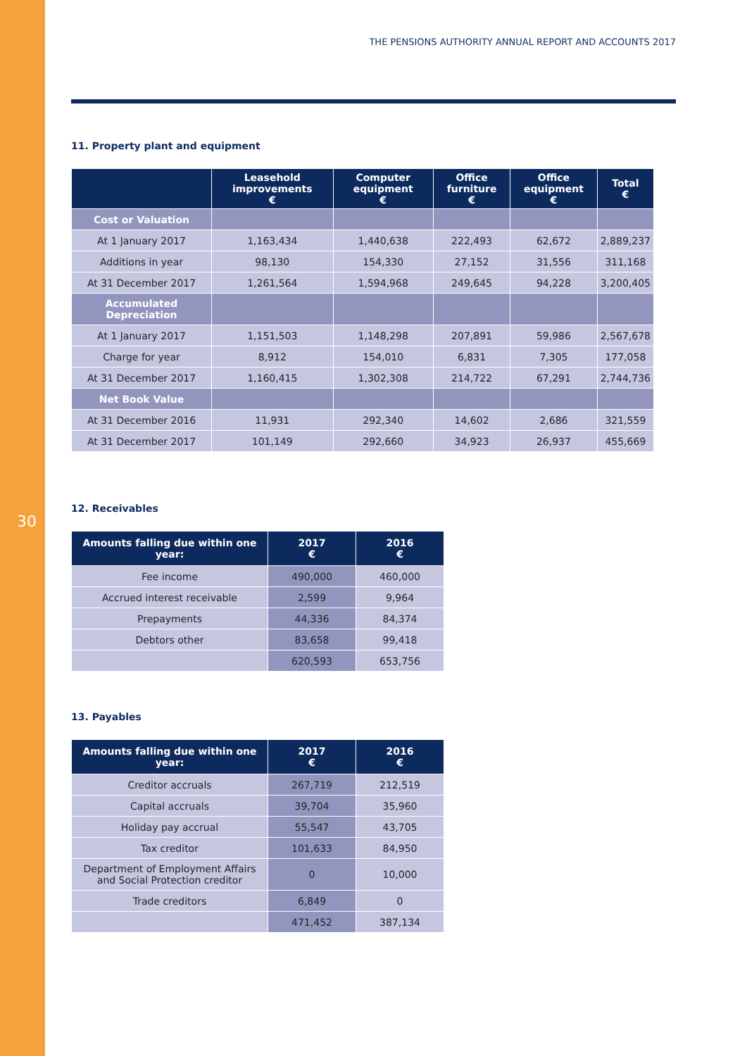30
THE PENSIONS AUTHORITY ANNUAL REPORT AND ACCOUNTS 2017
11. Property plant and equipment
| | Leasehold improvements € | Computer equipment € | Office furniture € | Office equipment € | Total € |
| --- | --- | --- | --- | --- | --- |
| Cost or Valuation | | | | | |
| At 1 January 2017 | 1,163,434 | 1,440,638 | 222,493 | 62,672 | 2,889,237 |
| Additions in year | 98,130 | 154,330 | 27,152 | 31,556 | 311,168 |
| At 31 December 2017 | 1,261,564 | 1,594,968 | 249,645 | 94,228 | 3,200,405 |
| Accumulated Depreciation | | | | | |
| At 1 January 2017 | 1,151,503 | 1,148,298 | 207,891 | 59,986 | 2,567,678 |
| Charge for year | 8,912 | 154,010 | 6,831 | 7,305 | 177,058 |
| At 31 December 2017 | 1,160,415 | 1,302,308 | 214,722 | 67,291 | 2,744,736 |
| Net Book Value | | | | | |
| At 31 December 2016 | 11,931 | 292,340 | 14,602 | 2,686 | 321,559 |
| At 31 December 2017 | 101,149 | 292,660 | 34,923 | 26,937 | 455,669 |
12. Receivables
| Amounts falling due within one year: | 2017 € | 2016 € |
| --- | --- | --- |
| Fee income | 490,000 | 460,000 |
| Accrued interest receivable | 2,599 | 9,964 |
| Prepayments | 44,336 | 84,374 |
| Debtors other | 83,658 | 99,418 |
| | 620,593 | 653,756 |
13. Payables
| Amounts falling due within one year: | 2017 € | 2016 € |
| --- | --- | --- |
| Creditor accruals | 267,719 | 212,519 |
| Capital accruals | 39,704 | 35,960 |
| Holiday pay accrual | 55,547 | 43,705 |
| Tax creditor | 101,633 | 84,950 |
| Department of Employment Affairs and Social Protection creditor | 0 | 10,000 |
| Trade creditors | 6,849 | 0 |
| | 471,452 | 387,134 |